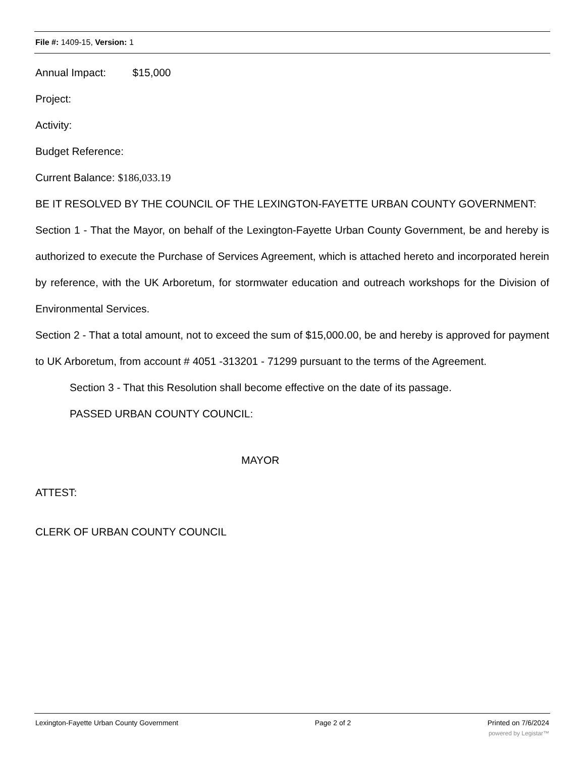File #: 1409-15, Version: 1
Annual Impact: $15,000
Project:
Activity:
Budget Reference:
Current Balance: $186,033.19
BE IT RESOLVED BY THE COUNCIL OF THE LEXINGTON-FAYETTE URBAN COUNTY GOVERNMENT:
Section 1 - That the Mayor, on behalf of the Lexington-Fayette Urban County Government, be and hereby is authorized to execute the Purchase of Services Agreement, which is attached hereto and incorporated herein by reference, with the UK Arboretum, for stormwater education and outreach workshops for the Division of Environmental Services.
Section 2 - That a total amount, not to exceed the sum of $15,000.00, be and hereby is approved for payment to UK Arboretum, from account # 4051 -313201 - 71299 pursuant to the terms of the Agreement.
Section 3 - That this Resolution shall become effective on the date of its passage.
PASSED URBAN COUNTY COUNCIL:
MAYOR
ATTEST:
CLERK OF URBAN COUNTY COUNCIL
Lexington-Fayette Urban County Government Page 2 of 2 Printed on 7/6/2024
powered by Legistar™